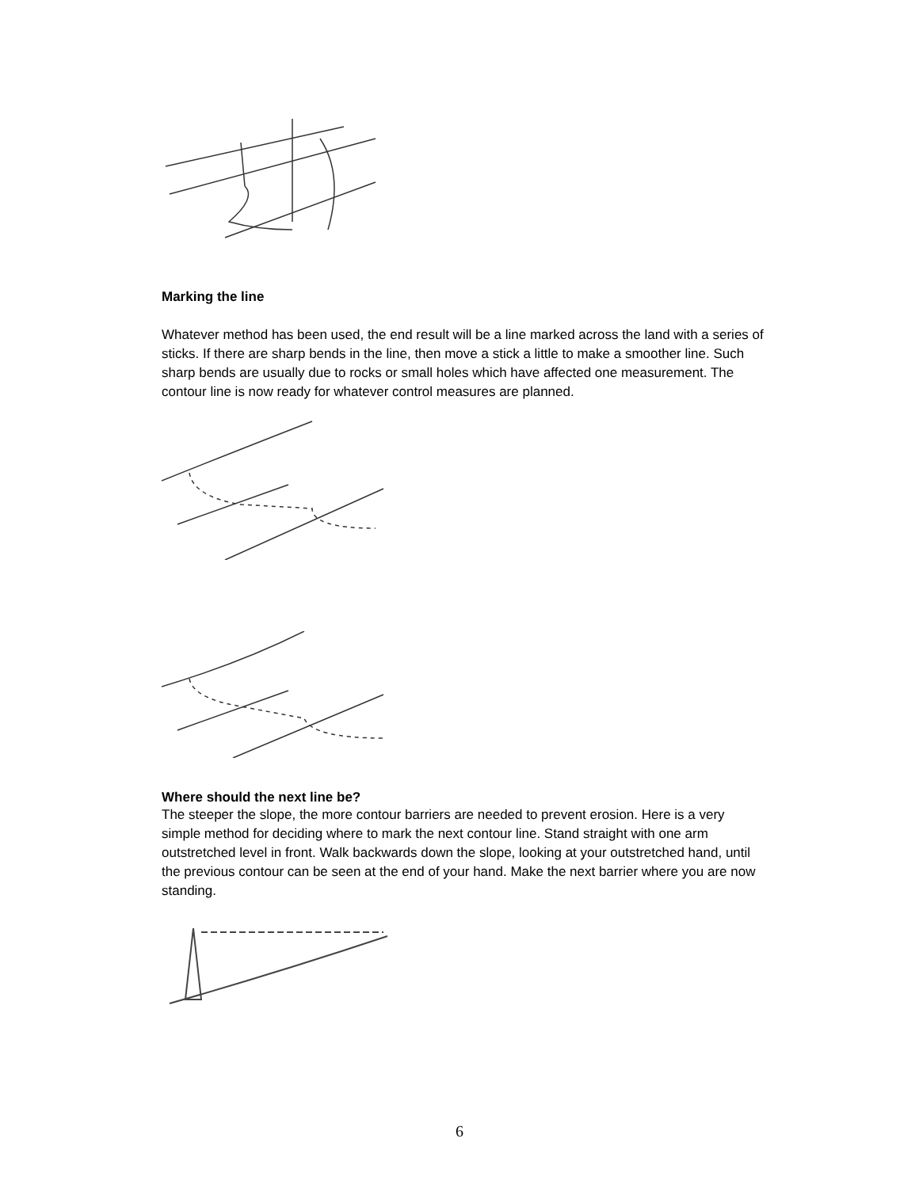Marking the line
Whatever method has been used, the end result will be a line marked across the land with a series of sticks. If there are sharp bends in the line, then move a stick a little to make a smoother line. Such sharp bends are usually due to rocks or small holes which have affected one measurement. The contour line is now ready for whatever control measures are planned.
Where should the next line be?
The steeper the slope, the more contour barriers are needed to prevent erosion. Here is a very simple method for deciding where to mark the next contour line. Stand straight with one arm outstretched level in front. Walk backwards down the slope, looking at your outstretched hand, until the previous contour can be seen at the end of your hand. Make the next barrier where you are now standing.
6